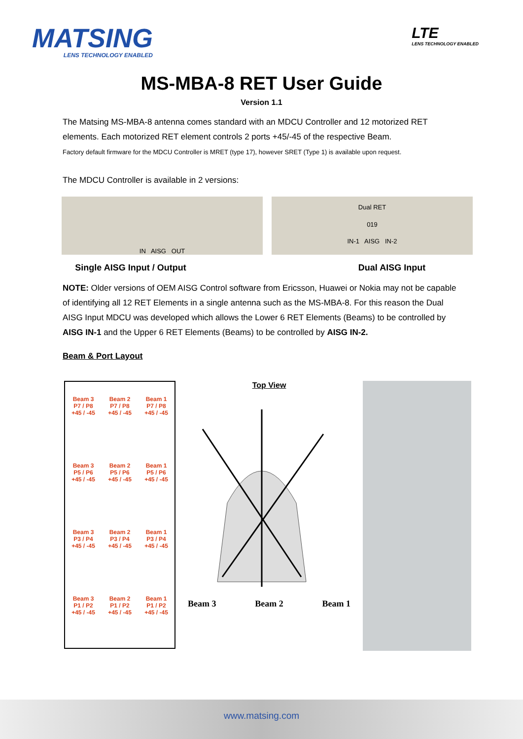MATSING
LENS TECHNOLOGY ENABLED
LTE
LENS TECHNOLOGY ENABLED
MS-MBA-8 RET User Guide
Version 1.1
The Matsing MS-MBA-8 antenna comes standard with an MDCU Controller and 12 motorized RET elements. Each motorized RET element controls 2 ports +45/-45 of the respective Beam.
Factory default firmware for the MDCU Controller is MRET (type 17), however SRET (Type 1) is available upon request.
The MDCU Controller is available in 2 versions:
IN AISG OUT
Dual RET
019
IN-1 AISG IN-2
Single AISG Input / Output Dual AISG Input
NOTE: Older versions of OEM AISG Control software from Ericsson, Huawei or Nokia may not be capable of identifying all 12 RET Elements in a single antenna such as the MS-MBA-8. For this reason the Dual AISG Input MDCU was developed which allows the Lower 6 RET Elements (Beams) to be controlled by AISG IN-1 and the Upper 6 RET Elements (Beams) to be controlled by AISG IN-2.
Beam & Port Layout
Beam 3
P7 / P8
+45 / -45
Beam 2
P7 / P8
+45 / -45
Beam 1
P7 / P8
+45 / -45
Beam 3
P5 / P6
+45 / -45
Beam 2
P5 / P6
+45 / -45
Beam 1
P5 / P6
+45 / -45
Beam 3
P3 / P4
+45 / -45
Beam 2
P3 / P4
+45 / -45
Beam 1
P3 / P4
+45 / -45
Beam 3
P1 / P2
+45 / -45
Beam 2
P1 / P2
+45 / -45
Beam 1
P1 / P2
+45 / -45
Top View
Beam 3 Beam 2 Beam 1
www.matsing.com